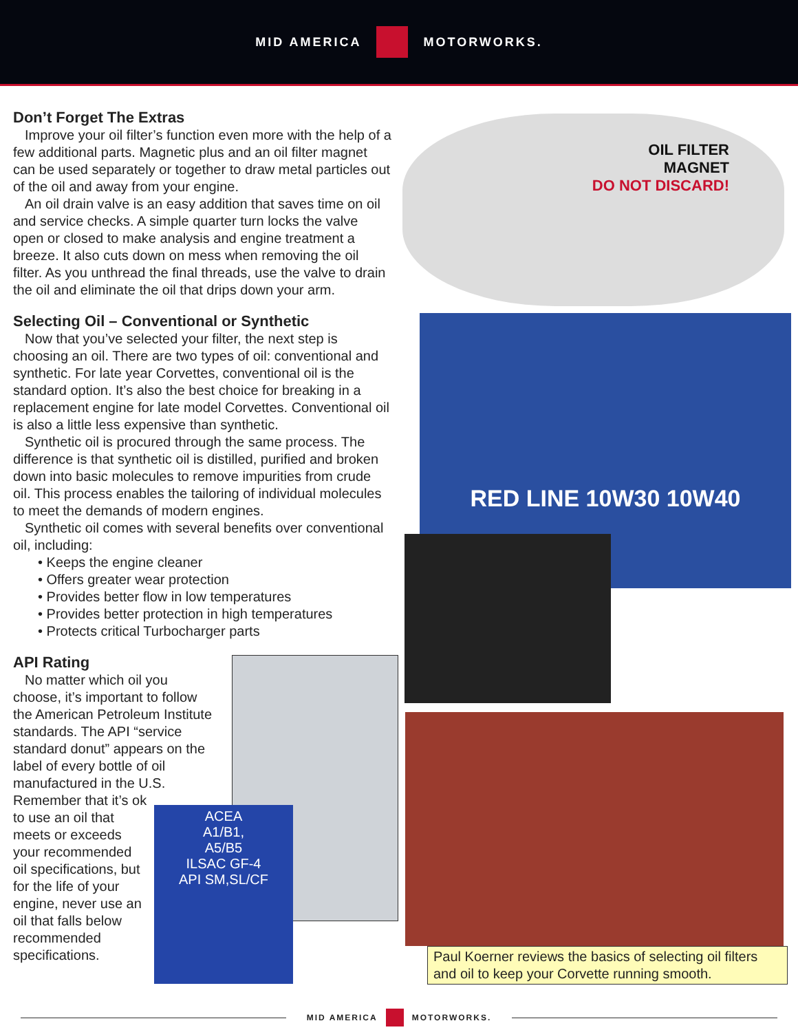MID AMERICA MOTORWORKS.
Don’t Forget The Extras
Improve your oil filter’s function even more with the help of a few additional parts. Magnetic plus and an oil filter magnet can be used separately or together to draw metal particles out of the oil and away from your engine.
An oil drain valve is an easy addition that saves time on oil and service checks. A simple quarter turn locks the valve open or closed to make analysis and engine treatment a breeze. It also cuts down on mess when removing the oil filter. As you unthread the final threads, use the valve to drain the oil and eliminate the oil that drips down your arm.
Selecting Oil – Conventional or Synthetic
Now that you’ve selected your filter, the next step is choosing an oil. There are two types of oil: conventional and synthetic. For late year Corvettes, conventional oil is the standard option. It’s also the best choice for breaking in a replacement engine for late model Corvettes. Conventional oil is also a little less expensive than synthetic.
Synthetic oil is procured through the same process. The difference is that synthetic oil is distilled, purified and broken down into basic molecules to remove impurities from crude oil. This process enables the tailoring of individual molecules to meet the demands of modern engines.
Synthetic oil comes with several benefits over conventional oil, including:
• Keeps the engine cleaner
• Offers greater wear protection
• Provides better flow in low temperatures
• Provides better protection in high temperatures
• Protects critical Turbocharger parts
API Rating
No matter which oil you choose, it’s important to follow the American Petroleum Institute standards. The API “service standard donut” appears on the label of every bottle of oil manufactured in the U.S.
Remember that it’s ok to use an oil that meets or exceeds your recommended oil specifications, but for the life of your engine, never use an oil that falls below recommended specifications.
OIL FILTER
MAGNET
DO NOT DISCARD!
RED LINE 10W30 10W40
ACEA
A1/B1,
A5/B5
ILSAC GF-4
API SM,SL/CF
Paul Koerner reviews the basics of selecting oil filters and oil to keep your Corvette running smooth.
MID AMERICA MOTORWORKS.